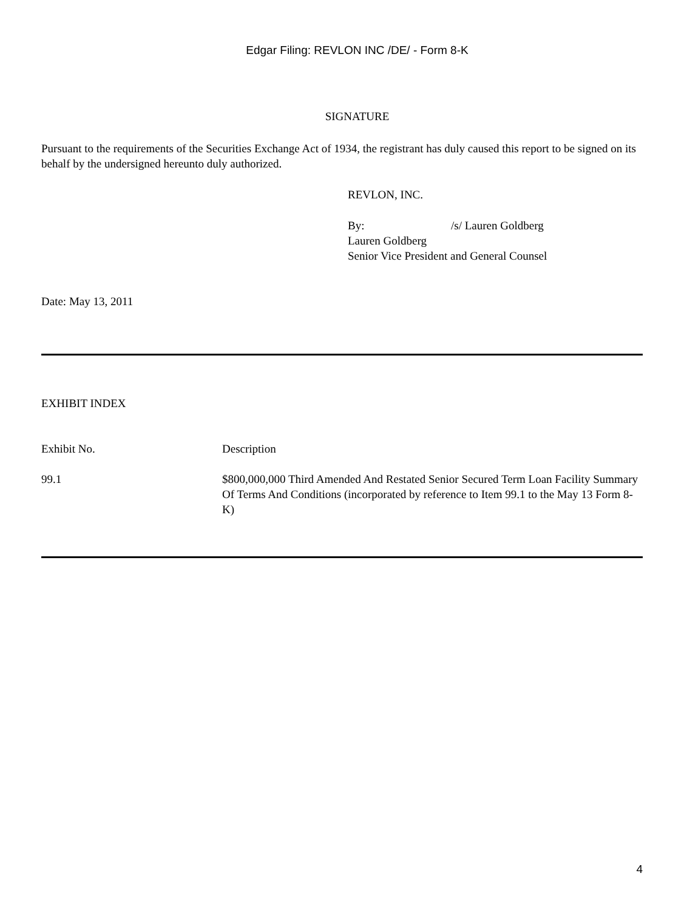Edgar Filing: REVLON INC /DE/ - Form 8-K
SIGNATURE
Pursuant to the requirements of the Securities Exchange Act of 1934, the registrant has duly caused this report to be signed on its behalf by the undersigned hereunto duly authorized.
REVLON, INC.
| By: | /s/ Lauren Goldberg |
Lauren Goldberg
Senior Vice President and General Counsel
Date: May 13, 2011
EXHIBIT INDEX
| Exhibit No. | Description |
| 99.1 | $800,000,000 Third Amended And Restated Senior Secured Term Loan Facility Summary Of Terms And Conditions (incorporated by reference to Item 99.1 to the May 13 Form 8-K) |
4